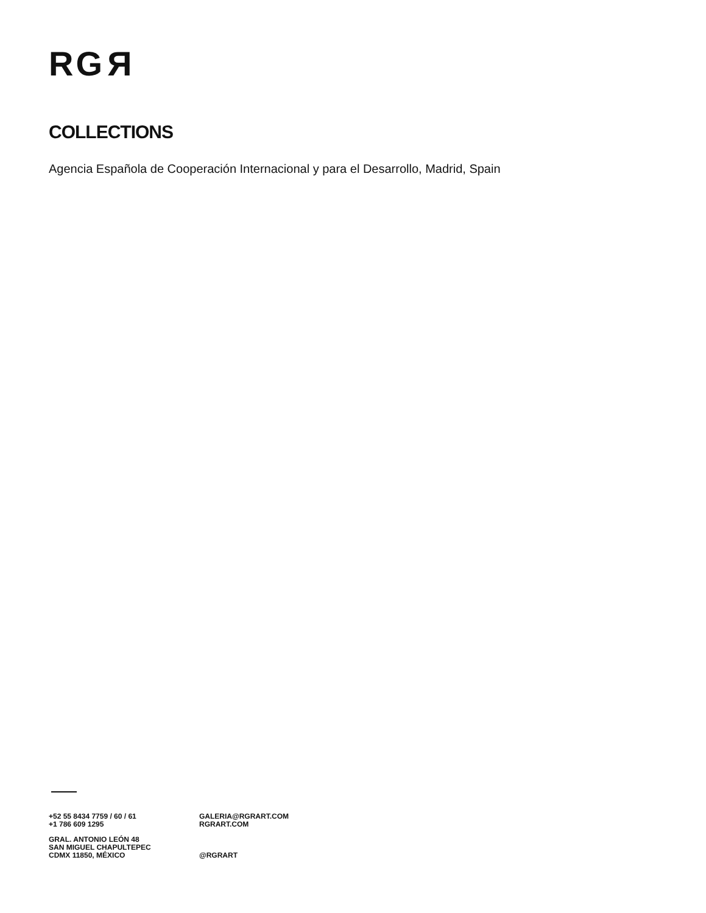RGR
COLLECTIONS
Agencia Española de Cooperación Internacional y para el Desarrollo, Madrid, Spain
+52 55 8434 7759 / 60 / 61
+1 786 609 1295
GRAL. ANTONIO LEÓN 48
SAN MIGUEL CHAPULTEPEC
CDMX 11850, MÉXICO
GALERIA@RGRART.COM
RGRART.COM
@RGRART